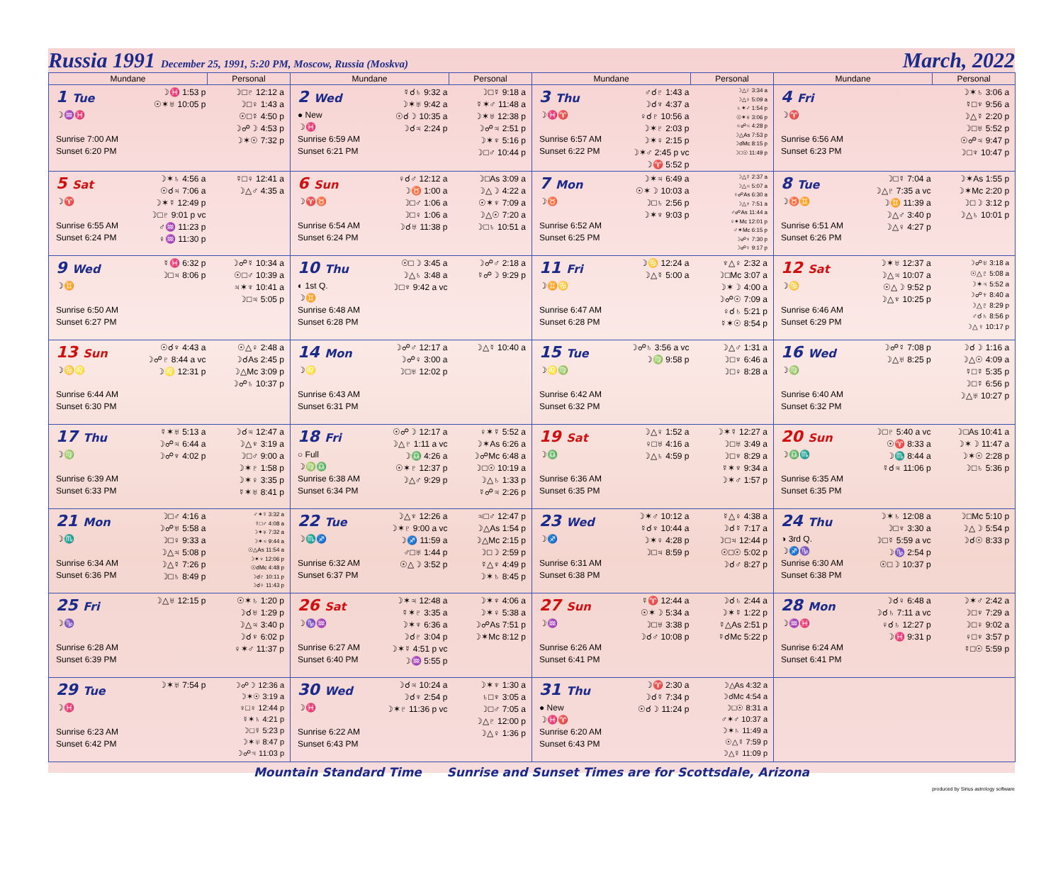Russia 1991 December 25, 1991, 5:20 PM, Moscow, Russia (Moskva) March, 2022
| Mundane | | Personal | Mundane | | Personal | Mundane | | Personal | Mundane | | Personal |
| --- | --- | --- | --- | --- | --- | --- | --- | --- | --- | --- | --- |
| 1 Tue ☽♒♓ Sunrise 7:00 AM Sunset 6:20 PM | ☽♓ 1:53 p ☉✶♅ 10:05 p | ☽□♇ 12:12 a ☽□♀ 1:43 a ☉□☿ 4:50 p ☽☍☽ 4:53 p ☽✶☉ 7:32 p | 2 Wed ● New ☽♓ Sunrise 6:59 AM Sunset 6:21 PM | ☿☌♄ 9:32 a ☽✶♅ 9:42 a ☉☌☽ 10:35 a ☽☌♃ 2:24 p | ☽□☿ 9:18 a ☿✶♂ 11:48 a ☽✶♅ 12:38 p ☽☍♃ 2:51 p ☽✶♆ 5:16 p ☽□♂ 10:44 p | 3 Thu ☽♓♈ Sunrise 6:57 AM Sunset 6:22 PM | ♂☌♇ 1:43 a ☽☌♆ 4:37 a ♀☌♇ 10:56 a ☽✶♇ 2:03 p ☽✶♀ 2:15 p ☽✶♂ 2:45 p vc ☽♈ 5:52 p | ☽△♇ 3:34 a ☽△♀ 5:09 a ♄✶♂ 1:54 p ☉✶♅ 3:06 p ♃☍♃ 4:28 p ☽△As 7:53 p ☽☌Mc 8:15 p ☽□☉ 11:49 p | 4 Fri ☽♈ Sunrise 6:56 AM Sunset 6:23 PM | | ☽✶♄ 3:06 a ☿□♆ 9:56 a ☽△☿ 2:20 p ☽□♅ 5:52 p ☉☍♃ 9:47 p ☽□♆ 10:47 p |
| 5 Sat ☽♈ Sunrise 6:55 AM Sunset 6:24 PM | ☽✶♄ 4:56 a ☉☌♃ 7:06 a ☽✶☿ 12:49 p ☽□♇ 9:01 p vc ♂♒ 11:23 p ♀♒ 11:30 p | ☿□♀ 12:41 a ☽△♂ 4:35 a | 6 Sun ☽♈♉ Sunrise 6:54 AM Sunset 6:24 PM | ♀☌♂ 12:12 a ☽♉ 1:00 a ☽□♂ 1:06 a ☽□♀ 1:06 a ☽☌♅ 11:38 p | ☽□As 3:09 a ☽△☽ 4:22 a ☉✶♆ 7:09 a ☽△☉ 7:20 a ☽□♄ 10:51 a | 7 Mon ☽♉ Sunrise 6:52 AM Sunset 6:25 PM | ☽✶♃ 6:49 a ☉✶☽ 10:03 a ☽□♄ 2:56 p ☽✶♆ 9:03 p | ☽△☿ 2:37 a ☽△♃ 5:07 a ♀☍As 6:30 a ☽△♆ 7:51 a ♂☍As 11:44 a ♀✶Mc 12:01 p ♂✶Mc 6:15 p ☽☍♆ 7:30 p ☽☍♀ 9:17 p | 8 Tue ☽♉♊ Sunrise 6:51 AM Sunset 6:26 PM | ☽□☿ 7:04 a ☽△♇ 7:35 a vc ☽♊ 11:39 a ☽△♂ 3:40 p ☽△♀ 4:27 p | ☽✶As 1:55 p ☽✶Mc 2:20 p ☽□☽ 3:12 p ☽△♄ 10:01 p |
| 9 Wed ☽♊ Sunrise 6:50 AM Sunset 6:27 PM | ☿♓ 6:32 p ☽□♃ 8:06 p | ☽☍☿ 10:34 a ☉□♂ 10:39 a ♃✶♆ 10:41 a ☽□♃ 5:05 p | 10 Thu ◐ 1st Q. ☽♊ Sunrise 6:48 AM Sunset 6:28 PM | ☉□☽ 3:45 a ☽△♄ 3:48 a ☽□♆ 9:42 a vc | ☽☍♂ 2:18 a ☿☍☽ 9:29 p | 11 Fri ☽♊♋ Sunrise 6:47 AM Sunset 6:28 PM | ☽♋ 12:24 a ☽△☿ 5:00 a | ♆△♀ 2:32 a ☽□Mc 3:07 a ☽✶☽ 4:00 a ☽☍☉ 7:09 a ♀☌♄ 5:21 p ☿✶☉ 8:54 p | 12 Sat ☽♋ Sunrise 6:46 AM Sunset 6:29 PM | ☽✶♅ 12:37 a ☽△♃ 10:07 a ☉△☽ 9:52 p ☽△♆ 10:25 p | ☽☍♅ 3:18 a ☉△♇ 5:08 a ☽✶♃ 5:52 a ☽☍♆ 8:40 a ☽△♇ 8:29 p ♂☌♄ 8:56 p ☽△♀ 10:17 p |
| 13 Sun ☽♋♌ Sunrise 6:44 AM Sunset 6:30 PM | ☉☌♆ 4:43 a ☽☍♇ 8:44 a vc ☽♌ 12:31 p | ☉△♀ 2:48 a ☽☌As 2:45 p ☽△Mc 3:09 p ☽☍♄ 10:37 p | 14 Mon ☽♌ Sunrise 6:43 AM Sunset 6:31 PM | ☽☍♂ 12:17 a ☽☍♀ 3:00 a ☽□♅ 12:02 p | ☽△☿ 10:40 a | 15 Tue ☽♌♍ Sunrise 6:42 AM Sunset 6:32 PM | ☽☍♄ 3:56 a vc ☽♍ 9:58 p | ☽△♂ 1:31 a ☽□♆ 6:46 a ☽□♀ 8:28 a | 16 Wed ☽♍ Sunrise 6:40 AM Sunset 6:32 PM | ☽☍☿ 7:08 p ☽△♅ 8:25 p | ☽☌☽ 1:16 a ☽△☉ 4:09 a ☿□☿ 5:35 p ☽□☿ 6:56 p ☽△♅ 10:27 p |
| 17 Thu ☽♍ Sunrise 6:39 AM Sunset 6:33 PM | ☿✶♅ 5:13 a ☽☍♃ 6:44 a ☽☍♆ 4:02 p | ☽☌♃ 12:47 a ☽△♆ 3:19 a ☽□♂ 9:00 a ☽✶♇ 1:58 p ☽✶♀ 3:35 p ☿✶♅ 8:41 p | 18 Fri ○ Full ☽♍♎ Sunrise 6:38 AM Sunset 6:34 PM | ☉☍☽ 12:17 a ☽△♇ 1:11 a vc ☽♎ 4:26 a ☉✶♇ 12:37 p ☽△♂ 9:29 p | ♀✶☿ 5:52 a ☽✶As 6:26 a ☽☍Mc 6:48 a ☽□☉ 10:19 a ☽△♄ 1:33 p ☿☍♃ 2:26 p | 19 Sat ☽♎ Sunrise 6:36 AM Sunset 6:35 PM | ☽△♀ 1:52 a ♀□♅ 4:16 a ☽△♄ 4:59 p | ☽✶☿ 12:27 a ☽□♅ 3:49 a ☽□♆ 8:29 a ☿✶♆ 9:34 a ☽✶♂ 1:57 p | 20 Sun ☽♎♏ Sunrise 6:35 AM Sunset 6:35 PM | ☽□♇ 5:40 a vc ☉♈ 8:33 a ☽♏ 8:44 a ☿☌♃ 11:06 p | ☽□As 10:41 a ☽✶☽ 11:47 a ☽✶☉ 2:28 p ☽□♄ 5:36 p |
| 21 Mon ☽♏ Sunrise 6:34 AM Sunset 6:36 PM | ☽□♂ 4:16 a ☽☍♅ 5:58 a ☽□♀ 9:33 a ☽△♃ 5:08 p ☽△☿ 7:26 p ☽□♄ 8:49 p | ♂✶☿ 3:32 a ☿□♂ 4:08 a ☽✶♅ 7:32 a ☽✶♃ 9:44 a ☉△As 11:54 a ☽✶♆ 12:06 p ☉☌Mc 4:48 p ☽☌♇ 10:11 p ☽☌♀ 11:43 p | 22 Tue ☽♏♐ Sunrise 6:32 AM Sunset 6:37 PM | ☽△♆ 12:26 a ☽✶♇ 9:00 a vc ☽♐ 11:59 a ♂□♅ 1:44 p ☉△☽ 3:52 p | ♃□♂ 12:47 p ☽△As 1:54 p ☽△Mc 2:15 p ☽□☽ 2:59 p ☿△♆ 4:49 p ☽✶♄ 8:45 p | 23 Wed ☽♐ Sunrise 6:31 AM Sunset 6:38 PM | ☽✶♂ 10:12 a ☿☌♆ 10:44 a ☽✶♀ 4:28 p ☽□♃ 8:59 p | ☿△♀ 4:38 a ☽☌☿ 7:17 a ☽□♃ 12:44 p ☉□☉ 5:02 p ☽☌♂ 8:27 p | 24 Thu ◑ 3rd Q. ☽♐♑ Sunrise 6:30 AM Sunset 6:38 PM | ☽✶♄ 12:08 a ☽□♆ 3:30 a ☽□☿ 5:59 a vc ☽♑ 2:54 p ☉□☽ 10:37 p | ☽□Mc 5:10 p ☽△☽ 5:54 p ☽☌☉ 8:33 p |
| 25 Fri ☽♑ Sunrise 6:28 AM Sunset 6:39 PM | ☽△♅ 12:15 p | ☉✶♄ 1:20 p ☽☌♅ 1:29 p ☽△♃ 3:40 p ☽☌♆ 6:02 p ♀✶♂ 11:37 p | 26 Sat ☽♑♒ Sunrise 6:27 AM Sunset 6:40 PM | ☽✶♃ 12:48 a ☿✶♇ 3:35 a ☽✶♆ 6:36 a ☽☌♇ 3:04 p ☽✶☿ 4:51 p vc ☽♒ 5:55 p | ☽✶♆ 4:06 a ☽✶♀ 5:38 a ☽☍As 7:51 p ☽✶Mc 8:12 p | 27 Sun ☽♒ Sunrise 6:26 AM Sunset 6:41 PM | ☿♈ 12:44 a ☉✶☽ 5:34 a ☽□♅ 3:38 p ☽☌♂ 10:08 p | ☽☌♄ 2:44 a ☽✶☿ 1:22 p ☿△As 2:51 p ☿☌Mc 5:22 p | 28 Mon ☽♒♓ Sunrise 6:24 AM Sunset 6:41 PM | ☽☌♀ 6:48 a ☽☌♄ 7:11 a vc ♀☌♄ 12:27 p ☽♓ 9:31 p | ☽✶♂ 2:42 a ☽□♆ 7:29 a ☽□♀ 9:02 a ♀□♆ 3:57 p ☿□☉ 5:59 p |
| 29 Tue ☽♓ Sunrise 6:23 AM Sunset 6:42 PM | ☽✶♅ 7:54 p | ☽☍☽ 12:36 a ☽✶☉ 3:19 a ♀□♀ 12:44 p ☿✶♄ 4:21 p ☽□☿ 5:23 p ☽✶♅ 8:47 p ☽☍♃ 11:03 p | 30 Wed ☽♓ Sunrise 6:22 AM Sunset 6:43 PM | ☽☌♃ 10:24 a ☽☌♆ 2:54 p ☽✶♇ 11:36 p vc | ☽✶♆ 1:30 a ♄□♆ 3:05 a ☽□♂ 7:05 a ☽△♇ 12:00 p ☽△♀ 1:36 p | 31 Thu ● New ☽♓♈ Sunrise 6:20 AM Sunset 6:43 PM | ☽♈ 2:30 a ☽☌☿ 7:34 p ☉☌☽ 11:24 p | ☽△As 4:32 a ☽☌Mc 4:54 a ☽□☉ 8:31 a ♂✶♂ 10:37 a ☽✶♄ 11:49 a ☉△☿ 7:59 p ☽△☿ 11:09 p | | | |
Mountain Standard Time Sunrise and Sunset Times are for Scottsdale, Arizona
produced by Sirius astrology software